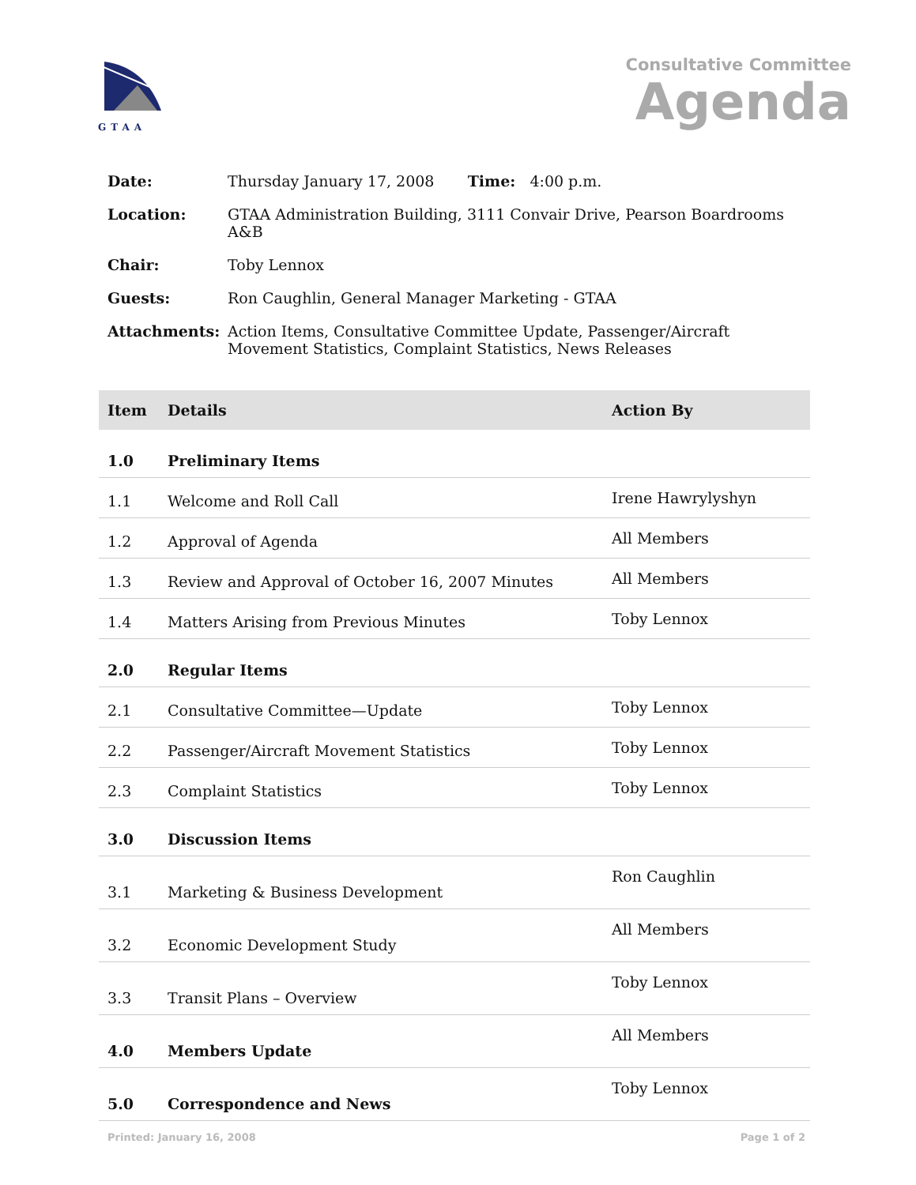GTAA
Consultative Committee
Agenda
| Date: | Thursday January 17, 2008 Time: 4:00 p.m. |
| Location: | GTAA Administration Building, 3111 Convair Drive, Pearson Boardrooms A&B |
| Chair: | Toby Lennox |
| Guests: | Ron Caughlin, General Manager Marketing - GTAA |
| Attachments: | Action Items, Consultative Committee Update, Passenger/Aircraft Movement Statistics, Complaint Statistics, News Releases |
| Item | Details | Action By |
| --- | --- | --- |
| 1.0 | Preliminary Items | |
| 1.1 | Welcome and Roll Call | Irene Hawrylyshyn |
| 1.2 | Approval of Agenda | All Members |
| 1.3 | Review and Approval of October 16, 2007 Minutes | All Members |
| 1.4 | Matters Arising from Previous Minutes | Toby Lennox |
| 2.0 | Regular Items | |
| 2.1 | Consultative Committee—Update | Toby Lennox |
| 2.2 | Passenger/Aircraft Movement Statistics | Toby Lennox |
| 2.3 | Complaint Statistics | Toby Lennox |
| 3.0 | Discussion Items | |
| 3.1 | Marketing & Business Development | Ron Caughlin |
| 3.2 | Economic Development Study | All Members |
| 3.3 | Transit Plans – Overview | Toby Lennox |
| 4.0 | Members Update | All Members |
| 5.0 | Correspondence and News | Toby Lennox |
Printed: January 16, 2008 Page 1 of 2